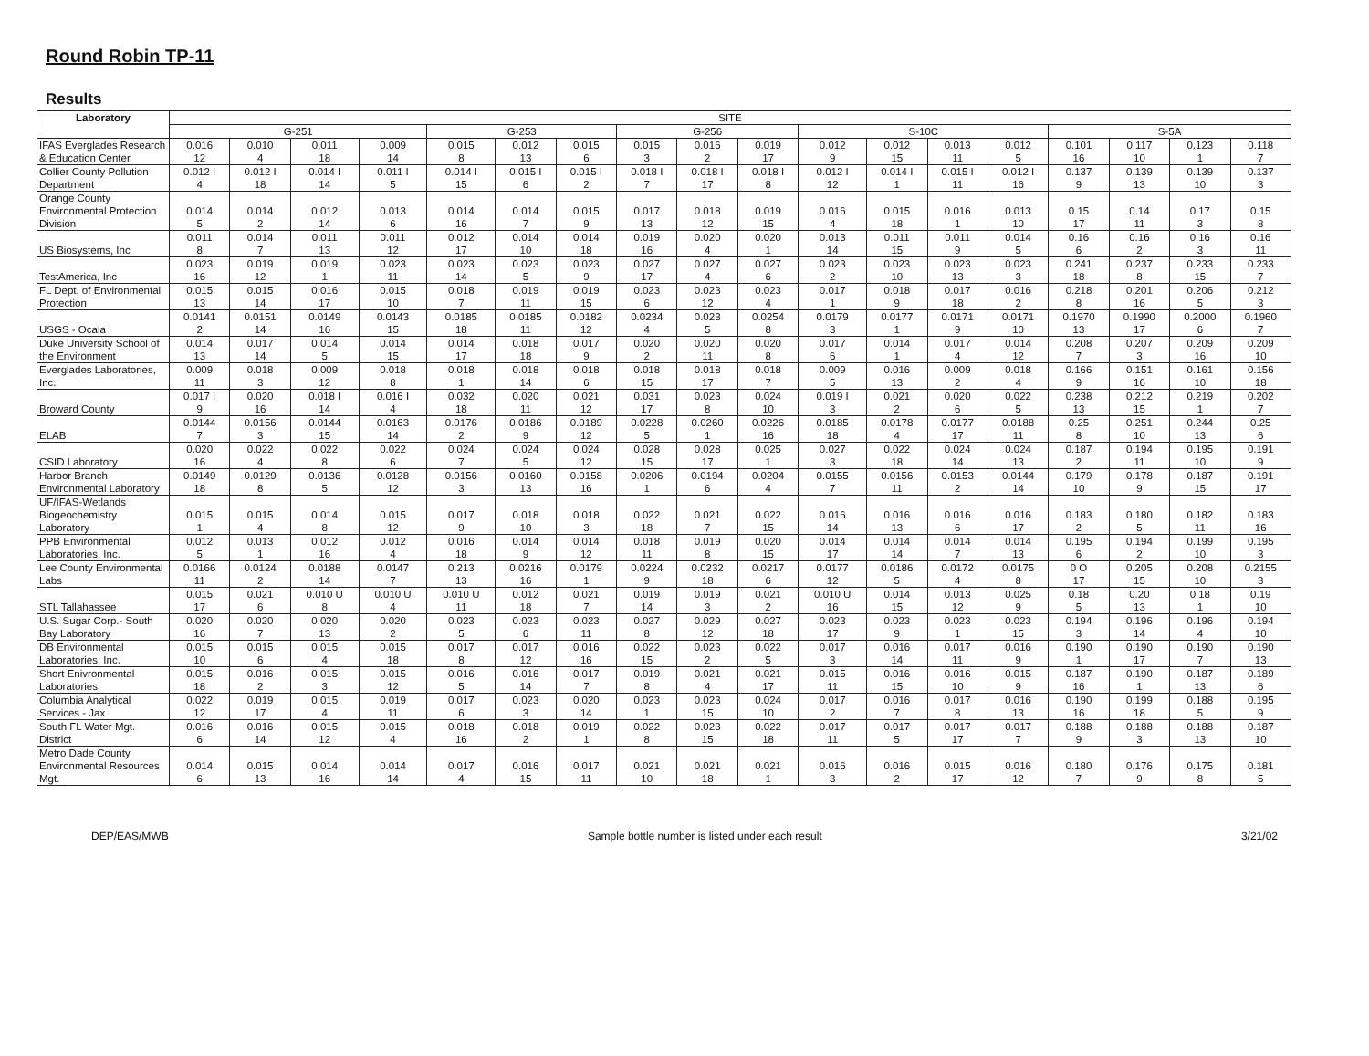Round Robin TP-11
Results
| Laboratory | SITE | | | | | | | | | | | | | | | | | |
| --- | --- | --- | --- | --- | --- | --- | --- | --- | --- | --- | --- | --- | --- | --- | --- | --- | --- | --- |
| | G-251 | | | | G-253 | | | G-256 | | | S-10C | | | | S-5A | | | |
| IFAS Everglades Research & Education Center | 0.016 12 | 0.010 4 | 0.011 18 | 0.009 14 | 0.015 8 | 0.012 13 | 0.015 6 | 0.015 3 | 0.016 2 | 0.019 17 | 0.012 9 | 0.012 15 | 0.013 11 | 0.012 5 | 0.101 16 | 0.117 10 | 0.123 1 | 0.118 7 |
| Collier County Pollution Department | 0.012 I 4 | 0.012 I 18 | 0.014 I 14 | 0.011 I 5 | 0.014 I 15 | 0.015 I 6 | 0.015 I 2 | 0.018 I 7 | 0.018 I 17 | 0.018 I 8 | 0.012 I 12 | 0.014 I 1 | 0.015 I 11 | 0.012 I 16 | 0.137 9 | 0.139 13 | 0.139 10 | 0.137 3 |
| Orange County Environmental Protection Division | 0.014 5 | 0.014 2 | 0.012 14 | 0.013 6 | 0.014 16 | 0.014 7 | 0.015 9 | 0.017 13 | 0.018 12 | 0.019 15 | 0.016 4 | 0.015 18 | 0.016 1 | 0.013 10 | 0.15 17 | 0.14 11 | 0.17 3 | 0.15 8 |
| US Biosystems, Inc | 0.011 8 | 0.014 7 | 0.011 13 | 0.011 12 | 0.012 17 | 0.014 10 | 0.014 18 | 0.019 16 | 0.020 4 | 0.020 1 | 0.013 14 | 0.011 15 | 0.011 9 | 0.014 5 | 0.16 6 | 0.16 2 | 0.16 3 | 0.16 11 |
| TestAmerica, Inc | 0.023 16 | 0.019 12 | 0.019 1 | 0.023 11 | 0.023 14 | 0.023 5 | 0.023 9 | 0.027 17 | 0.027 4 | 0.027 6 | 0.023 2 | 0.023 10 | 0.023 13 | 0.023 3 | 0.241 18 | 0.237 8 | 0.233 15 | 0.233 7 |
| FL Dept. of Environmental Protection | 0.015 13 | 0.015 14 | 0.016 17 | 0.015 10 | 0.018 7 | 0.019 11 | 0.019 15 | 0.023 6 | 0.023 12 | 0.023 4 | 0.017 1 | 0.018 9 | 0.017 18 | 0.016 2 | 0.218 8 | 0.201 16 | 0.206 5 | 0.212 3 |
| USGS - Ocala | 0.0141 2 | 0.0151 14 | 0.0149 16 | 0.0143 15 | 0.0185 18 | 0.0185 11 | 0.0182 12 | 0.0234 4 | 0.023 5 | 0.0254 8 | 0.0179 3 | 0.0177 1 | 0.0171 9 | 0.0171 10 | 0.1970 13 | 0.1990 17 | 0.2000 6 | 0.1960 7 |
| Duke University School of the Environment | 0.014 13 | 0.017 14 | 0.014 5 | 0.014 15 | 0.014 17 | 0.018 18 | 0.017 9 | 0.020 2 | 0.020 11 | 0.020 8 | 0.017 6 | 0.014 1 | 0.017 4 | 0.014 12 | 0.208 7 | 0.207 3 | 0.209 16 | 0.209 10 |
| Everglades Laboratories, Inc. | 0.009 11 | 0.018 3 | 0.009 12 | 0.018 8 | 0.018 1 | 0.018 14 | 0.018 6 | 0.018 15 | 0.018 17 | 0.018 7 | 0.009 5 | 0.016 13 | 0.009 2 | 0.018 4 | 0.166 9 | 0.151 16 | 0.161 10 | 0.156 18 |
| Broward County | 0.017 I 9 | 0.020 16 | 0.018 I 14 | 0.016 I 4 | 0.032 18 | 0.020 11 | 0.021 12 | 0.031 17 | 0.023 8 | 0.024 10 | 0.019 I 3 | 0.021 2 | 0.020 6 | 0.022 5 | 0.238 13 | 0.212 15 | 0.219 1 | 0.202 7 |
| ELAB | 0.0144 7 | 0.0156 3 | 0.0144 15 | 0.0163 14 | 0.0176 2 | 0.0186 9 | 0.0189 12 | 0.0228 5 | 0.0260 1 | 0.0226 16 | 0.0185 18 | 0.0178 4 | 0.0177 17 | 0.0188 11 | 0.25 8 | 0.251 10 | 0.244 13 | 0.25 6 |
| CSID Laboratory | 0.020 16 | 0.022 4 | 0.022 8 | 0.022 6 | 0.024 7 | 0.024 5 | 0.024 12 | 0.028 15 | 0.028 17 | 0.025 1 | 0.027 3 | 0.022 18 | 0.024 14 | 0.024 13 | 0.187 2 | 0.194 11 | 0.195 10 | 0.191 9 |
| Harbor Branch Environmental Laboratory | 0.0149 18 | 0.0129 8 | 0.0136 5 | 0.0128 12 | 0.0156 3 | 0.0160 13 | 0.0158 16 | 0.0206 1 | 0.0194 6 | 0.0204 4 | 0.0155 7 | 0.0156 11 | 0.0153 2 | 0.0144 14 | 0.179 10 | 0.178 9 | 0.187 15 | 0.191 17 |
| UF/IFAS-Wetlands Biogeochemistry Laboratory | 0.015 1 | 0.015 4 | 0.014 8 | 0.015 12 | 0.017 9 | 0.018 10 | 0.018 3 | 0.022 18 | 0.021 7 | 0.022 15 | 0.016 14 | 0.016 13 | 0.016 6 | 0.016 17 | 0.183 2 | 0.180 5 | 0.182 11 | 0.183 16 |
| PPB Environmental Laboratories, Inc. | 0.012 5 | 0.013 1 | 0.012 16 | 0.012 4 | 0.016 18 | 0.014 9 | 0.014 12 | 0.018 11 | 0.019 8 | 0.020 15 | 0.014 17 | 0.014 14 | 0.014 7 | 0.014 13 | 0.195 6 | 0.194 2 | 0.199 10 | 0.195 3 |
| Lee County Environmental Labs | 0.0166 11 | 0.0124 2 | 0.0188 14 | 0.0147 7 | 0.213 13 | 0.0216 16 | 0.0179 1 | 0.0224 9 | 0.0232 18 | 0.0217 6 | 0.0177 12 | 0.0186 5 | 0.0172 4 | 0.0175 8 | 0 O 17 | 0.205 15 | 0.208 10 | 0.2155 3 |
| STL Tallahassee | 0.015 17 | 0.021 6 | 0.010 U 8 | 0.010 U 4 | 0.010 U 11 | 0.012 18 | 0.021 7 | 0.019 14 | 0.019 3 | 0.021 2 | 0.010 U 16 | 0.014 15 | 0.013 12 | 0.025 9 | 0.18 5 | 0.20 13 | 0.18 1 | 0.19 10 |
| U.S. Sugar Corp.- South Bay Laboratory | 0.020 16 | 0.020 7 | 0.020 13 | 0.020 2 | 0.023 5 | 0.023 6 | 0.023 11 | 0.027 8 | 0.029 12 | 0.027 18 | 0.023 17 | 0.023 9 | 0.023 1 | 0.023 15 | 0.194 3 | 0.196 14 | 0.196 4 | 0.194 10 |
| DB Environmental Laboratories, Inc. | 0.015 10 | 0.015 6 | 0.015 4 | 0.015 18 | 0.017 8 | 0.017 12 | 0.016 16 | 0.022 15 | 0.023 2 | 0.022 5 | 0.017 3 | 0.016 14 | 0.017 11 | 0.016 9 | 0.190 1 | 0.190 17 | 0.190 7 | 0.190 13 |
| Short Enivronmental Laboratories | 0.015 18 | 0.016 2 | 0.015 3 | 0.015 12 | 0.016 5 | 0.016 14 | 0.017 7 | 0.019 8 | 0.021 4 | 0.021 17 | 0.015 11 | 0.016 15 | 0.016 10 | 0.015 9 | 0.187 16 | 0.190 1 | 0.187 13 | 0.189 6 |
| Columbia Analytical Services - Jax | 0.022 12 | 0.019 17 | 0.015 4 | 0.019 11 | 0.017 6 | 0.023 3 | 0.020 14 | 0.023 1 | 0.023 15 | 0.024 10 | 0.017 2 | 0.016 7 | 0.017 8 | 0.016 13 | 0.190 16 | 0.199 18 | 0.188 5 | 0.195 9 |
| South FL Water Mgt. District | 0.016 6 | 0.016 14 | 0.015 12 | 0.015 4 | 0.018 16 | 0.018 2 | 0.019 1 | 0.022 8 | 0.023 15 | 0.022 18 | 0.017 11 | 0.017 5 | 0.017 17 | 0.017 7 | 0.188 9 | 0.188 3 | 0.188 13 | 0.187 10 |
| Metro Dade County Environmental Resources Mgt. | 0.014 6 | 0.015 13 | 0.014 16 | 0.014 14 | 0.017 4 | 0.016 15 | 0.017 11 | 0.021 10 | 0.021 18 | 0.021 1 | 0.016 3 | 0.016 2 | 0.015 17 | 0.016 12 | 0.180 7 | 0.176 9 | 0.175 8 | 0.181 5 |
DEP/EAS/MWB Sample bottle number is listed under each result 3/21/02